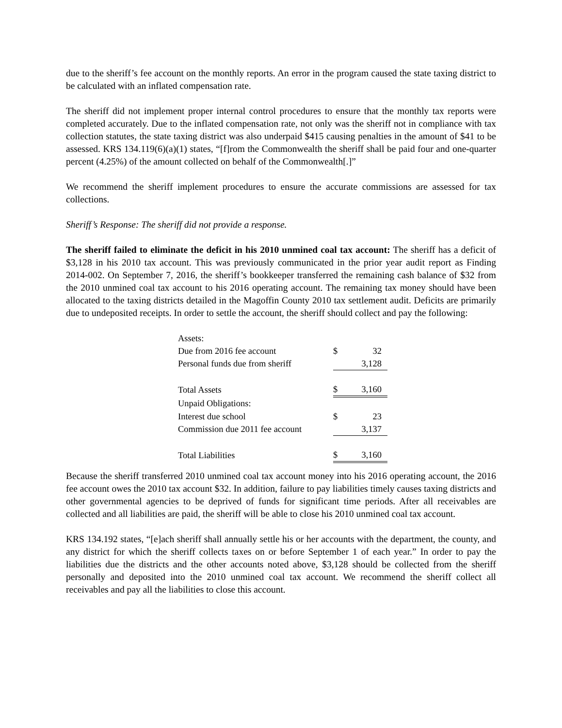due to the sheriff’s fee account on the monthly reports. An error in the program caused the state taxing district to be calculated with an inflated compensation rate.
The sheriff did not implement proper internal control procedures to ensure that the monthly tax reports were completed accurately. Due to the inflated compensation rate, not only was the sheriff not in compliance with tax collection statutes, the state taxing district was also underpaid $415 causing penalties in the amount of $41 to be assessed. KRS 134.119(6)(a)(1) states, “[f]rom the Commonwealth the sheriff shall be paid four and one-quarter percent (4.25%) of the amount collected on behalf of the Commonwealth[.]”
We recommend the sheriff implement procedures to ensure the accurate commissions are assessed for tax collections.
Sheriff’s Response: The sheriff did not provide a response.
The sheriff failed to eliminate the deficit in his 2010 unmined coal tax account: The sheriff has a deficit of $3,128 in his 2010 tax account. This was previously communicated in the prior year audit report as Finding 2014-002. On September 7, 2016, the sheriff’s bookkeeper transferred the remaining cash balance of $32 from the 2010 unmined coal tax account to his 2016 operating account. The remaining tax money should have been allocated to the taxing districts detailed in the Magoffin County 2010 tax settlement audit. Deficits are primarily due to undeposited receipts. In order to settle the account, the sheriff should collect and pay the following:
| Assets: | | |
| Due from 2016 fee account | $ | 32 |
| Personal funds due from sheriff | | 3,128 |
| Total Assets | $ | 3,160 |
| Unpaid Obligations: | | |
| Interest due school | $ | 23 |
| Commission due 2011 fee account | | 3,137 |
| Total Liabilities | $ | 3,160 |
Because the sheriff transferred 2010 unmined coal tax account money into his 2016 operating account, the 2016 fee account owes the 2010 tax account $32. In addition, failure to pay liabilities timely causes taxing districts and other governmental agencies to be deprived of funds for significant time periods. After all receivables are collected and all liabilities are paid, the sheriff will be able to close his 2010 unmined coal tax account.
KRS 134.192 states, “[e]ach sheriff shall annually settle his or her accounts with the department, the county, and any district for which the sheriff collects taxes on or before September 1 of each year.” In order to pay the liabilities due the districts and the other accounts noted above, $3,128 should be collected from the sheriff personally and deposited into the 2010 unmined coal tax account. We recommend the sheriff collect all receivables and pay all the liabilities to close this account.